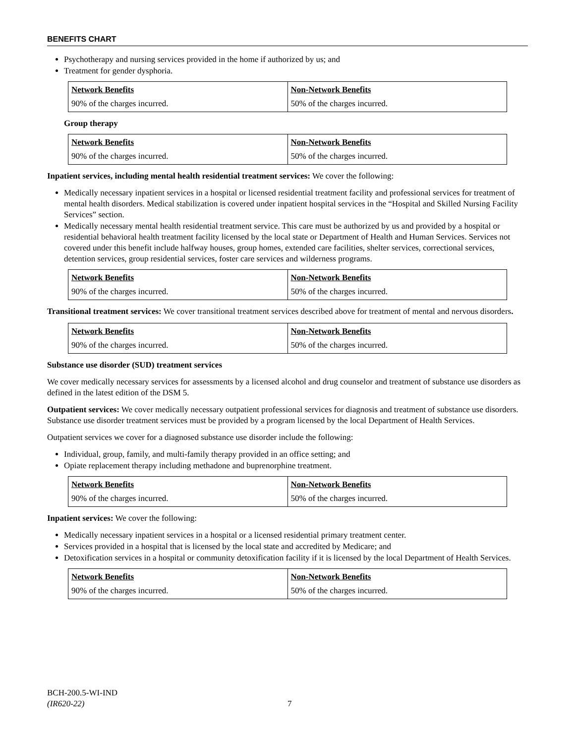BENEFITS CHART
Psychotherapy and nursing services provided in the home if authorized by us; and
Treatment for gender dysphoria.
| Network Benefits | Non-Network Benefits |
| --- | --- |
| 90% of the charges incurred. | 50% of the charges incurred. |
Group therapy
| Network Benefits | Non-Network Benefits |
| --- | --- |
| 90% of the charges incurred. | 50% of the charges incurred. |
Inpatient services, including mental health residential treatment services: We cover the following:
Medically necessary inpatient services in a hospital or licensed residential treatment facility and professional services for treatment of mental health disorders. Medical stabilization is covered under inpatient hospital services in the “Hospital and Skilled Nursing Facility Services” section.
Medically necessary mental health residential treatment service. This care must be authorized by us and provided by a hospital or residential behavioral health treatment facility licensed by the local state or Department of Health and Human Services. Services not covered under this benefit include halfway houses, group homes, extended care facilities, shelter services, correctional services, detention services, group residential services, foster care services and wilderness programs.
| Network Benefits | Non-Network Benefits |
| --- | --- |
| 90% of the charges incurred. | 50% of the charges incurred. |
Transitional treatment services: We cover transitional treatment services described above for treatment of mental and nervous disorders.
| Network Benefits | Non-Network Benefits |
| --- | --- |
| 90% of the charges incurred. | 50% of the charges incurred. |
Substance use disorder (SUD) treatment services
We cover medically necessary services for assessments by a licensed alcohol and drug counselor and treatment of substance use disorders as defined in the latest edition of the DSM 5.
Outpatient services: We cover medically necessary outpatient professional services for diagnosis and treatment of substance use disorders. Substance use disorder treatment services must be provided by a program licensed by the local Department of Health Services.
Outpatient services we cover for a diagnosed substance use disorder include the following:
Individual, group, family, and multi-family therapy provided in an office setting; and
Opiate replacement therapy including methadone and buprenorphine treatment.
| Network Benefits | Non-Network Benefits |
| --- | --- |
| 90% of the charges incurred. | 50% of the charges incurred. |
Inpatient services: We cover the following:
Medically necessary inpatient services in a hospital or a licensed residential primary treatment center.
Services provided in a hospital that is licensed by the local state and accredited by Medicare; and
Detoxification services in a hospital or community detoxification facility if it is licensed by the local Department of Health Services.
| Network Benefits | Non-Network Benefits |
| --- | --- |
| 90% of the charges incurred. | 50% of the charges incurred. |
BCH-200.5-WI-IND
(IR620-22)
7